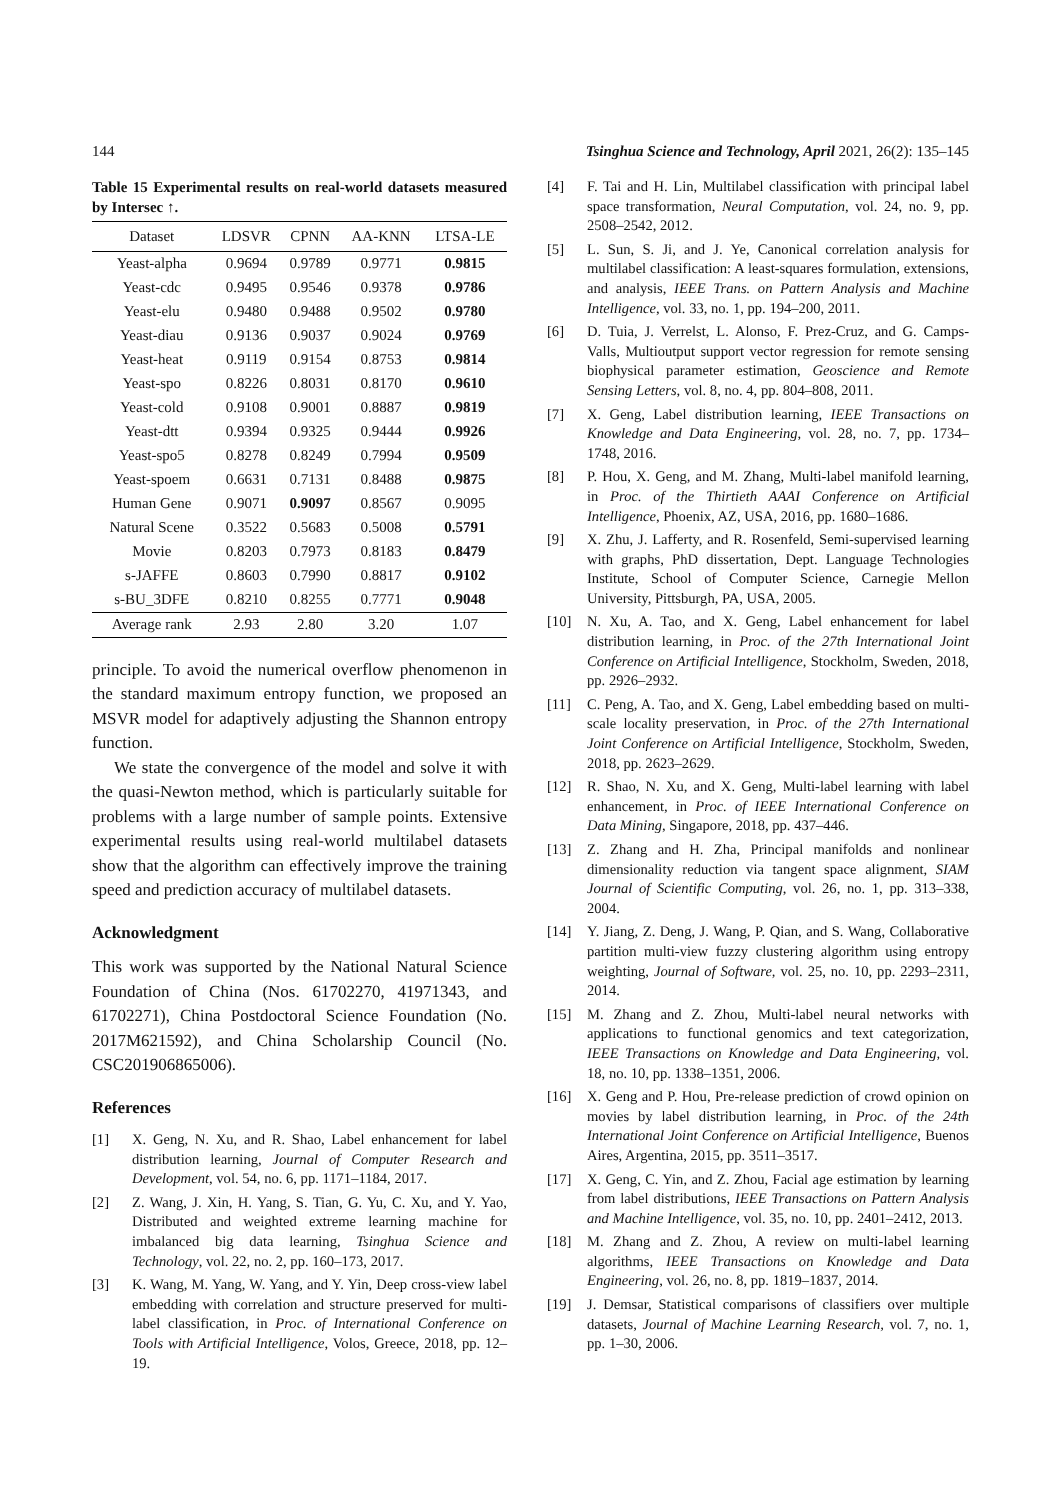144 Tsinghua Science and Technology, April 2021, 26(2): 135–145
Table 15 Experimental results on real-world datasets measured by Intersec ↑.
| Dataset | LDSVR | CPNN | AA-KNN | LTSA-LE |
| --- | --- | --- | --- | --- |
| Yeast-alpha | 0.9694 | 0.9789 | 0.9771 | 0.9815 |
| Yeast-cdc | 0.9495 | 0.9546 | 0.9378 | 0.9786 |
| Yeast-elu | 0.9480 | 0.9488 | 0.9502 | 0.9780 |
| Yeast-diau | 0.9136 | 0.9037 | 0.9024 | 0.9769 |
| Yeast-heat | 0.9119 | 0.9154 | 0.8753 | 0.9814 |
| Yeast-spo | 0.8226 | 0.8031 | 0.8170 | 0.9610 |
| Yeast-cold | 0.9108 | 0.9001 | 0.8887 | 0.9819 |
| Yeast-dtt | 0.9394 | 0.9325 | 0.9444 | 0.9926 |
| Yeast-spo5 | 0.8278 | 0.8249 | 0.7994 | 0.9509 |
| Yeast-spoem | 0.6631 | 0.7131 | 0.8488 | 0.9875 |
| Human Gene | 0.9071 | 0.9097 | 0.8567 | 0.9095 |
| Natural Scene | 0.3522 | 0.5683 | 0.5008 | 0.5791 |
| Movie | 0.8203 | 0.7973 | 0.8183 | 0.8479 |
| s-JAFFE | 0.8603 | 0.7990 | 0.8817 | 0.9102 |
| s-BU_3DFE | 0.8210 | 0.8255 | 0.7771 | 0.9048 |
| Average rank | 2.93 | 2.80 | 3.20 | 1.07 |
principle. To avoid the numerical overflow phenomenon in the standard maximum entropy function, we proposed an MSVR model for adaptively adjusting the Shannon entropy function.
We state the convergence of the model and solve it with the quasi-Newton method, which is particularly suitable for problems with a large number of sample points. Extensive experimental results using real-world multilabel datasets show that the algorithm can effectively improve the training speed and prediction accuracy of multilabel datasets.
Acknowledgment
This work was supported by the National Natural Science Foundation of China (Nos. 61702270, 41971343, and 61702271), China Postdoctoral Science Foundation (No. 2017M621592), and China Scholarship Council (No. CSC201906865006).
References
[1] X. Geng, N. Xu, and R. Shao, Label enhancement for label distribution learning, Journal of Computer Research and Development, vol. 54, no. 6, pp. 1171–1184, 2017.
[2] Z. Wang, J. Xin, H. Yang, S. Tian, G. Yu, C. Xu, and Y. Yao, Distributed and weighted extreme learning machine for imbalanced big data learning, Tsinghua Science and Technology, vol. 22, no. 2, pp. 160–173, 2017.
[3] K. Wang, M. Yang, W. Yang, and Y. Yin, Deep cross-view label embedding with correlation and structure preserved for multi-label classification, in Proc. of International Conference on Tools with Artificial Intelligence, Volos, Greece, 2018, pp. 12–19.
[4] F. Tai and H. Lin, Multilabel classification with principal label space transformation, Neural Computation, vol. 24, no. 9, pp. 2508–2542, 2012.
[5] L. Sun, S. Ji, and J. Ye, Canonical correlation analysis for multilabel classification: A least-squares formulation, extensions, and analysis, IEEE Trans. on Pattern Analysis and Machine Intelligence, vol. 33, no. 1, pp. 194–200, 2011.
[6] D. Tuia, J. Verrelst, L. Alonso, F. Prez-Cruz, and G. Camps-Valls, Multioutput support vector regression for remote sensing biophysical parameter estimation, Geoscience and Remote Sensing Letters, vol. 8, no. 4, pp. 804–808, 2011.
[7] X. Geng, Label distribution learning, IEEE Transactions on Knowledge and Data Engineering, vol. 28, no. 7, pp. 1734–1748, 2016.
[8] P. Hou, X. Geng, and M. Zhang, Multi-label manifold learning, in Proc. of the Thirtieth AAAI Conference on Artificial Intelligence, Phoenix, AZ, USA, 2016, pp. 1680–1686.
[9] X. Zhu, J. Lafferty, and R. Rosenfeld, Semi-supervised learning with graphs, PhD dissertation, Dept. Language Technologies Institute, School of Computer Science, Carnegie Mellon University, Pittsburgh, PA, USA, 2005.
[10] N. Xu, A. Tao, and X. Geng, Label enhancement for label distribution learning, in Proc. of the 27th International Joint Conference on Artificial Intelligence, Stockholm, Sweden, 2018, pp. 2926–2932.
[11] C. Peng, A. Tao, and X. Geng, Label embedding based on multi-scale locality preservation, in Proc. of the 27th International Joint Conference on Artificial Intelligence, Stockholm, Sweden, 2018, pp. 2623–2629.
[12] R. Shao, N. Xu, and X. Geng, Multi-label learning with label enhancement, in Proc. of IEEE International Conference on Data Mining, Singapore, 2018, pp. 437–446.
[13] Z. Zhang and H. Zha, Principal manifolds and nonlinear dimensionality reduction via tangent space alignment, SIAM Journal of Scientific Computing, vol. 26, no. 1, pp. 313–338, 2004.
[14] Y. Jiang, Z. Deng, J. Wang, P. Qian, and S. Wang, Collaborative partition multi-view fuzzy clustering algorithm using entropy weighting, Journal of Software, vol. 25, no. 10, pp. 2293–2311, 2014.
[15] M. Zhang and Z. Zhou, Multi-label neural networks with applications to functional genomics and text categorization, IEEE Transactions on Knowledge and Data Engineering, vol. 18, no. 10, pp. 1338–1351, 2006.
[16] X. Geng and P. Hou, Pre-release prediction of crowd opinion on movies by label distribution learning, in Proc. of the 24th International Joint Conference on Artificial Intelligence, Buenos Aires, Argentina, 2015, pp. 3511–3517.
[17] X. Geng, C. Yin, and Z. Zhou, Facial age estimation by learning from label distributions, IEEE Transactions on Pattern Analysis and Machine Intelligence, vol. 35, no. 10, pp. 2401–2412, 2013.
[18] M. Zhang and Z. Zhou, A review on multi-label learning algorithms, IEEE Transactions on Knowledge and Data Engineering, vol. 26, no. 8, pp. 1819–1837, 2014.
[19] J. Demsar, Statistical comparisons of classifiers over multiple datasets, Journal of Machine Learning Research, vol. 7, no. 1, pp. 1–30, 2006.